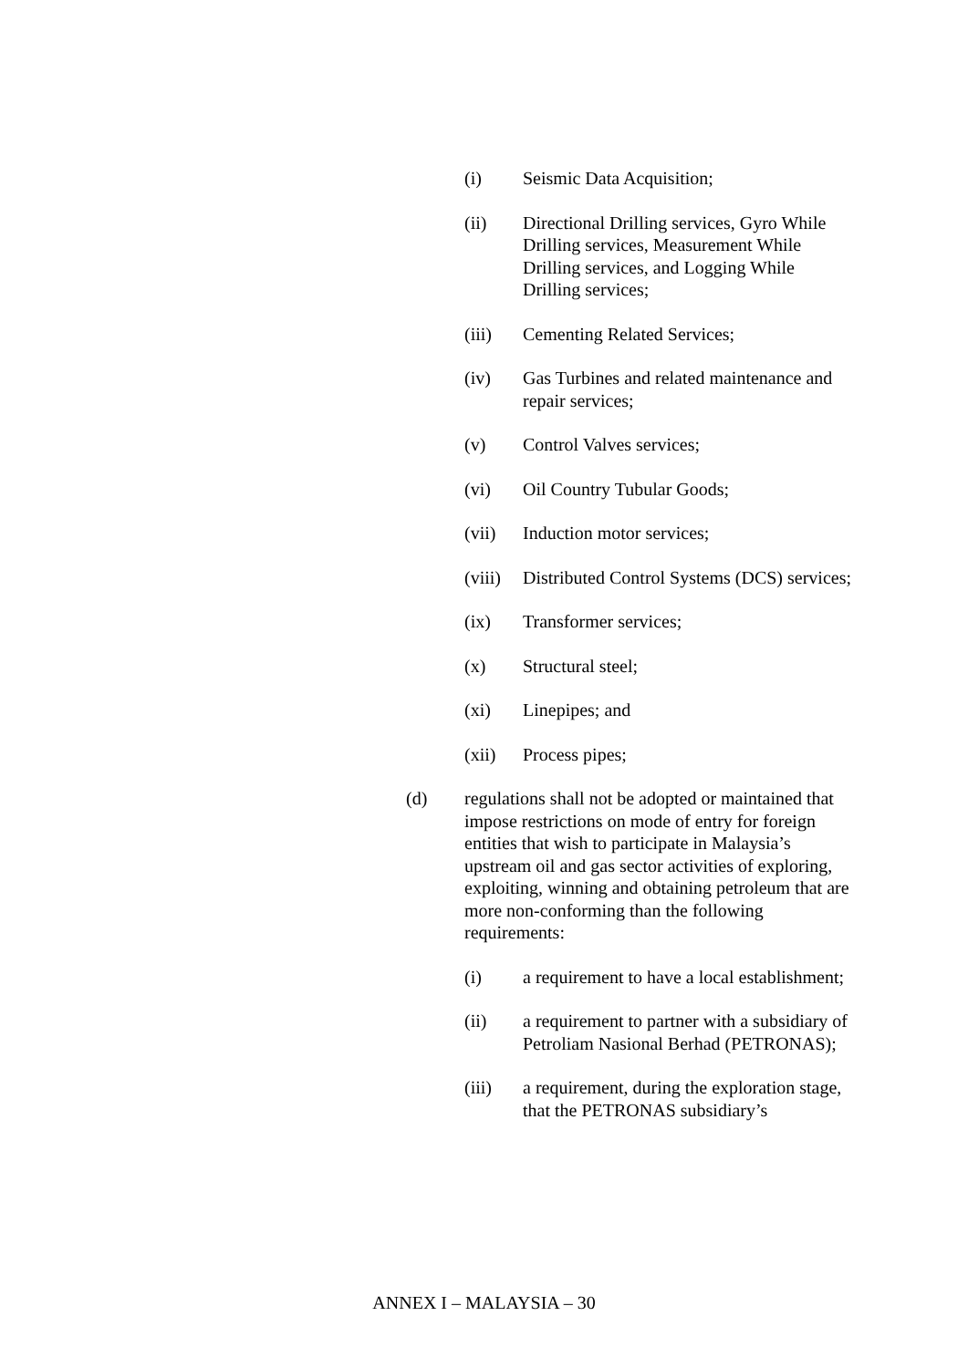(i) Seismic Data Acquisition;
(ii) Directional Drilling services, Gyro While Drilling services, Measurement While Drilling services, and Logging While Drilling services;
(iii) Cementing Related Services;
(iv) Gas Turbines and related maintenance and repair services;
(v) Control Valves services;
(vi) Oil Country Tubular Goods;
(vii) Induction motor services;
(viii) Distributed Control Systems (DCS) services;
(ix) Transformer services;
(x) Structural steel;
(xi) Linepipes; and
(xii) Process pipes;
(d) regulations shall not be adopted or maintained that impose restrictions on mode of entry for foreign entities that wish to participate in Malaysia’s upstream oil and gas sector activities of exploring, exploiting, winning and obtaining petroleum that are more non-conforming than the following requirements:
(i) a requirement to have a local establishment;
(ii) a requirement to partner with a subsidiary of Petroliam Nasional Berhad (PETRONAS);
(iii) a requirement, during the exploration stage, that the PETRONAS subsidiary’s
ANNEX I – MALAYSIA – 30